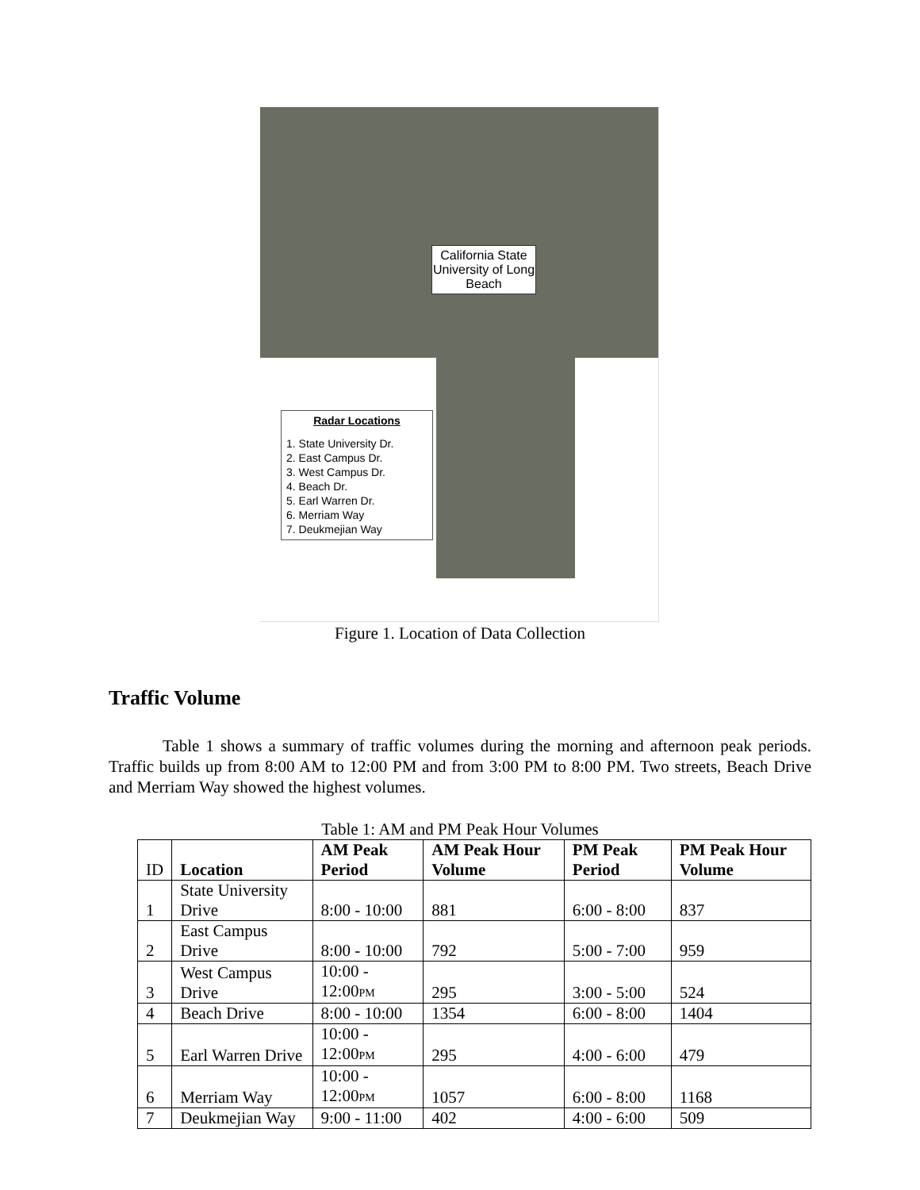California State University of Long Beach
Radar Locations
1. State University Dr.
2. East Campus Dr.
3. West Campus Dr.
4. Beach Dr.
5. Earl Warren Dr.
6. Merriam Way
7. Deukmejian Way
Figure 1. Location of Data Collection
Traffic Volume
Table 1 shows a summary of traffic volumes during the morning and afternoon peak periods. Traffic builds up from 8:00 AM to 12:00 PM and from 3:00 PM to 8:00 PM. Two streets, Beach Drive and Merriam Way showed the highest volumes.
Table 1: AM and PM Peak Hour Volumes
| ID | Location | AM Peak Period | AM Peak Hour Volume | PM Peak Period | PM Peak Hour Volume |
| 1 | State University Drive | 8:00 - 10:00 | 881 | 6:00 - 8:00 | 837 |
| 2 | East Campus Drive | 8:00 - 10:00 | 792 | 5:00 - 7:00 | 959 |
| 3 | West Campus Drive | 10:00 - 12:00 PM | 295 | 3:00 - 5:00 | 524 |
| 4 | Beach Drive | 8:00 - 10:00 | 1354 | 6:00 - 8:00 | 1404 |
| 5 | Earl Warren Drive | 10:00 - 12:00 PM | 295 | 4:00 - 6:00 | 479 |
| 6 | Merriam Way | 10:00 - 12:00 PM | 1057 | 6:00 - 8:00 | 1168 |
| 7 | Deukmejian Way | 9:00 - 11:00 | 402 | 4:00 - 6:00 | 509 |